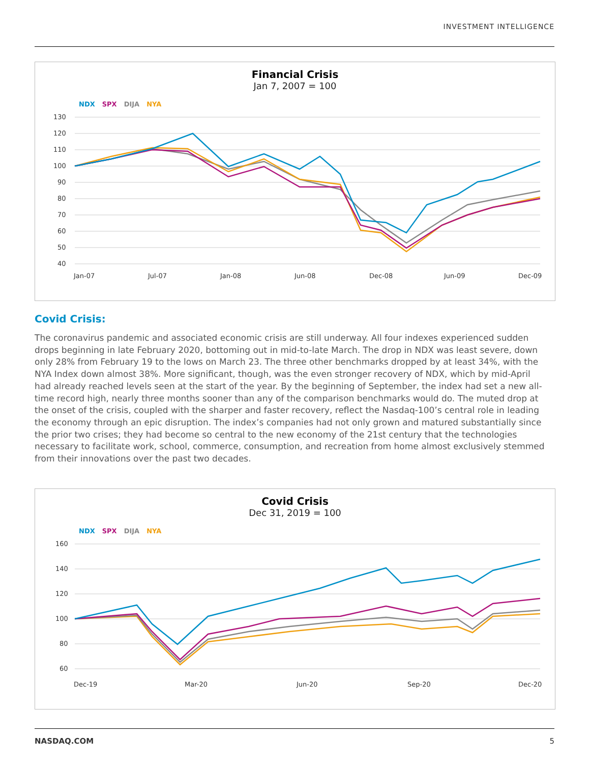INVESTMENT INTELLIGENCE
Financial Crisis
Jan 7, 2007 = 100
NDX SPX DIJA NYA
130
120
110
100
90
80
70
60
50
40
Jan-07
Jul-07
Jan-08
Jun-08
Dec-08
Jun-09
Dec-09
Covid Crisis:
The coronavirus pandemic and associated economic crisis are still underway. All four indexes experienced sudden drops beginning in late February 2020, bottoming out in mid-to-late March. The drop in NDX was least severe, down only 28% from February 19 to the lows on March 23. The three other benchmarks dropped by at least 34%, with the NYA Index down almost 38%. More significant, though, was the even stronger recovery of NDX, which by mid-April had already reached levels seen at the start of the year. By the beginning of September, the index had set a new all-time record high, nearly three months sooner than any of the comparison benchmarks would do. The muted drop at the onset of the crisis, coupled with the sharper and faster recovery, reflect the Nasdaq-100’s central role in leading the economy through an epic disruption. The index’s companies had not only grown and matured substantially since the prior two crises; they had become so central to the new economy of the 21st century that the technologies necessary to facilitate work, school, commerce, consumption, and recreation from home almost exclusively stemmed from their innovations over the past two decades.
Covid Crisis
Dec 31, 2019 = 100
NDX SPX DIJA NYA
160
140
120
100
80
60
Dec-19
Mar-20
Jun-20
Sep-20
Dec-20
NASDAQ.COM 5